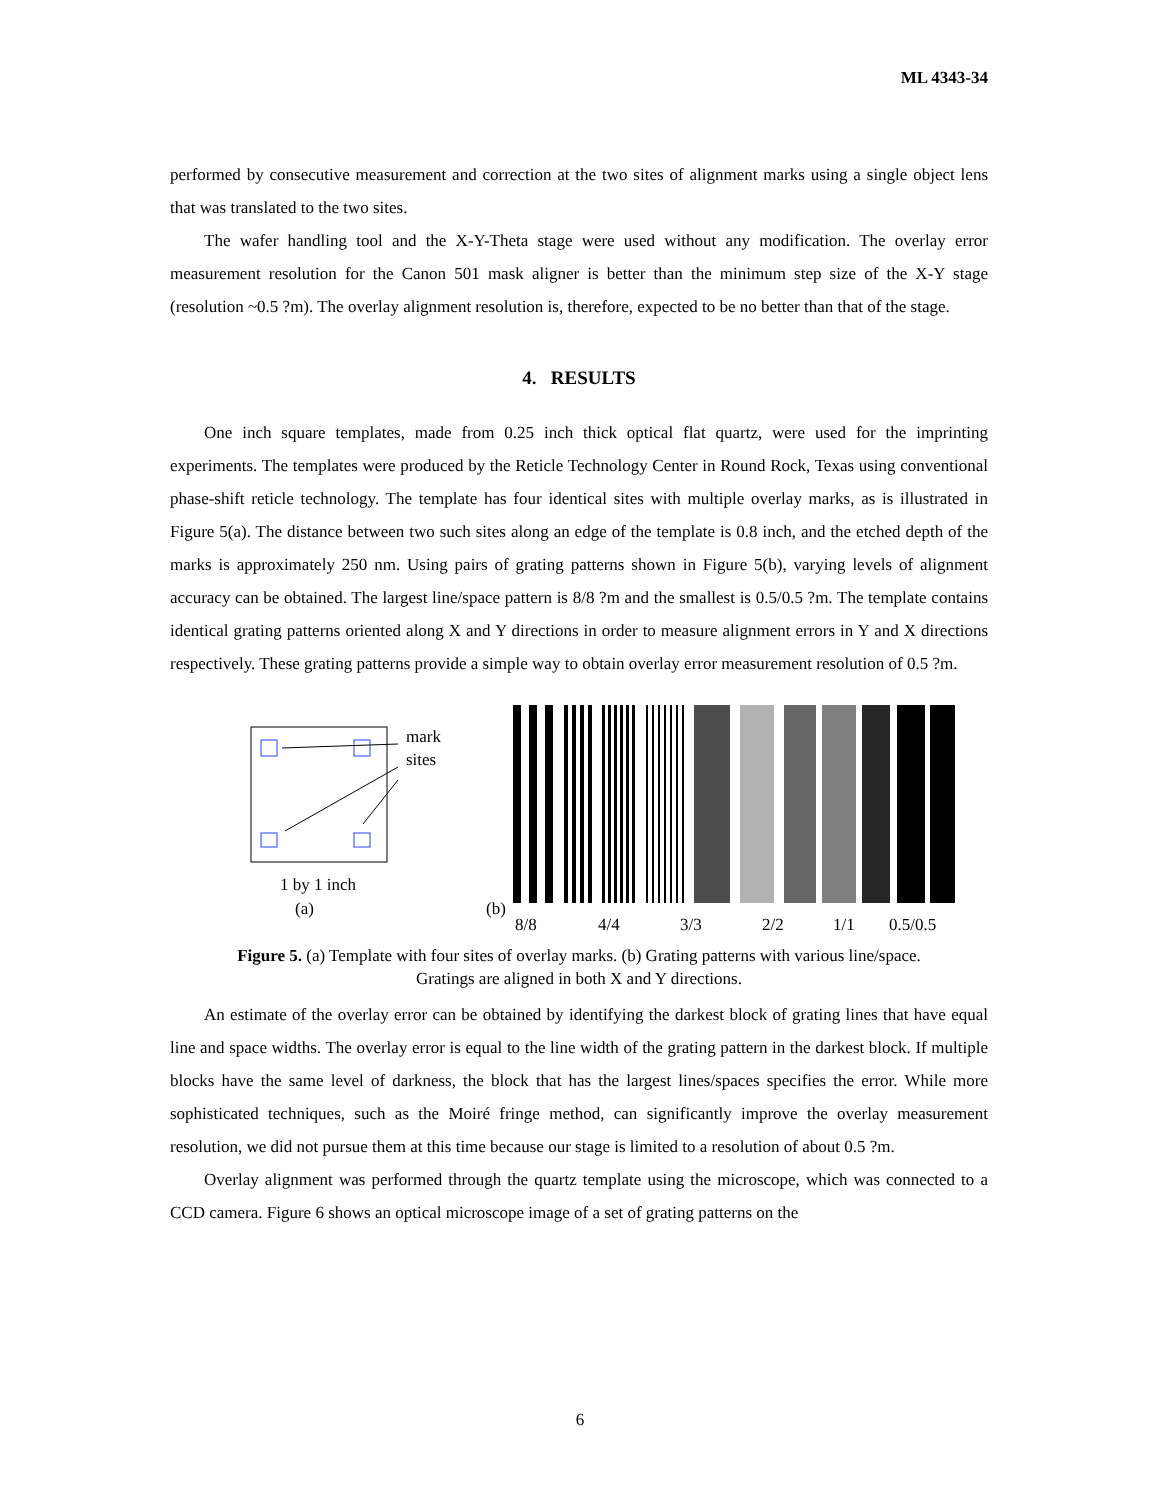ML 4343-34
performed by consecutive measurement and correction at the two sites of alignment marks using a single object lens that was translated to the two sites.
The wafer handling tool and the X-Y-Theta stage were used without any modification. The overlay error measurement resolution for the Canon 501 mask aligner is better than the minimum step size of the X-Y stage (resolution ~0.5 ?m). The overlay alignment resolution is, therefore, expected to be no better than that of the stage.
4. RESULTS
One inch square templates, made from 0.25 inch thick optical flat quartz, were used for the imprinting experiments. The templates were produced by the Reticle Technology Center in Round Rock, Texas using conventional phase-shift reticle technology. The template has four identical sites with multiple overlay marks, as is illustrated in Figure 5(a). The distance between two such sites along an edge of the template is 0.8 inch, and the etched depth of the marks is approximately 250 nm. Using pairs of grating patterns shown in Figure 5(b), varying levels of alignment accuracy can be obtained. The largest line/space pattern is 8/8 ?m and the smallest is 0.5/0.5 ?m. The template contains identical grating patterns oriented along X and Y directions in order to measure alignment errors in Y and X directions respectively. These grating patterns provide a simple way to obtain overlay error measurement resolution of 0.5 ?m.
mark
sites
1 by 1 inch
(a)
(b)
8/8
4/4
3/3
2/2
1/1
0.5/0.5
Figure 5. (a) Template with four sites of overlay marks. (b) Grating patterns with various line/space.
Gratings are aligned in both X and Y directions.
An estimate of the overlay error can be obtained by identifying the darkest block of grating lines that have equal line and space widths. The overlay error is equal to the line width of the grating pattern in the darkest block. If multiple blocks have the same level of darkness, the block that has the largest lines/spaces specifies the error. While more sophisticated techniques, such as the Moiré fringe method, can significantly improve the overlay measurement resolution, we did not pursue them at this time because our stage is limited to a resolution of about 0.5 ?m.
Overlay alignment was performed through the quartz template using the microscope, which was connected to a CCD camera. Figure 6 shows an optical microscope image of a set of grating patterns on the
6